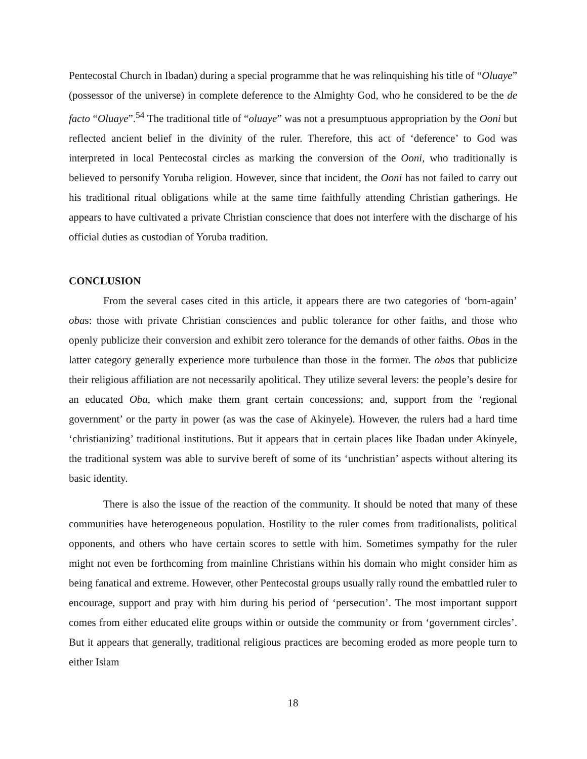Pentecostal Church in Ibadan) during a special programme that he was relinquishing his title of “Oluaye” (possessor of the universe) in complete deference to the Almighty God, who he considered to be the de facto “Oluaye”.<sup>54</sup> The traditional title of “oluaye” was not a presumptuous appropriation by the Ooni but reflected ancient belief in the divinity of the ruler. Therefore, this act of ‘deference’ to God was interpreted in local Pentecostal circles as marking the conversion of the Ooni, who traditionally is believed to personify Yoruba religion. However, since that incident, the Ooni has not failed to carry out his traditional ritual obligations while at the same time faithfully attending Christian gatherings. He appears to have cultivated a private Christian conscience that does not interfere with the discharge of his official duties as custodian of Yoruba tradition.
CONCLUSION
From the several cases cited in this article, it appears there are two categories of ‘born-again’ obas: those with private Christian consciences and public tolerance for other faiths, and those who openly publicize their conversion and exhibit zero tolerance for the demands of other faiths. Obas in the latter category generally experience more turbulence than those in the former. The obas that publicize their religious affiliation are not necessarily apolitical. They utilize several levers: the people’s desire for an educated Oba, which make them grant certain concessions; and, support from the ‘regional government’ or the party in power (as was the case of Akinyele). However, the rulers had a hard time ‘christianizing’ traditional institutions. But it appears that in certain places like Ibadan under Akinyele, the traditional system was able to survive bereft of some of its ‘unchristian’ aspects without altering its basic identity.
There is also the issue of the reaction of the community. It should be noted that many of these communities have heterogeneous population. Hostility to the ruler comes from traditionalists, political opponents, and others who have certain scores to settle with him. Sometimes sympathy for the ruler might not even be forthcoming from mainline Christians within his domain who might consider him as being fanatical and extreme. However, other Pentecostal groups usually rally round the embattled ruler to encourage, support and pray with him during his period of ‘persecution’. The most important support comes from either educated elite groups within or outside the community or from ‘government circles’. But it appears that generally, traditional religious practices are becoming eroded as more people turn to either Islam
18